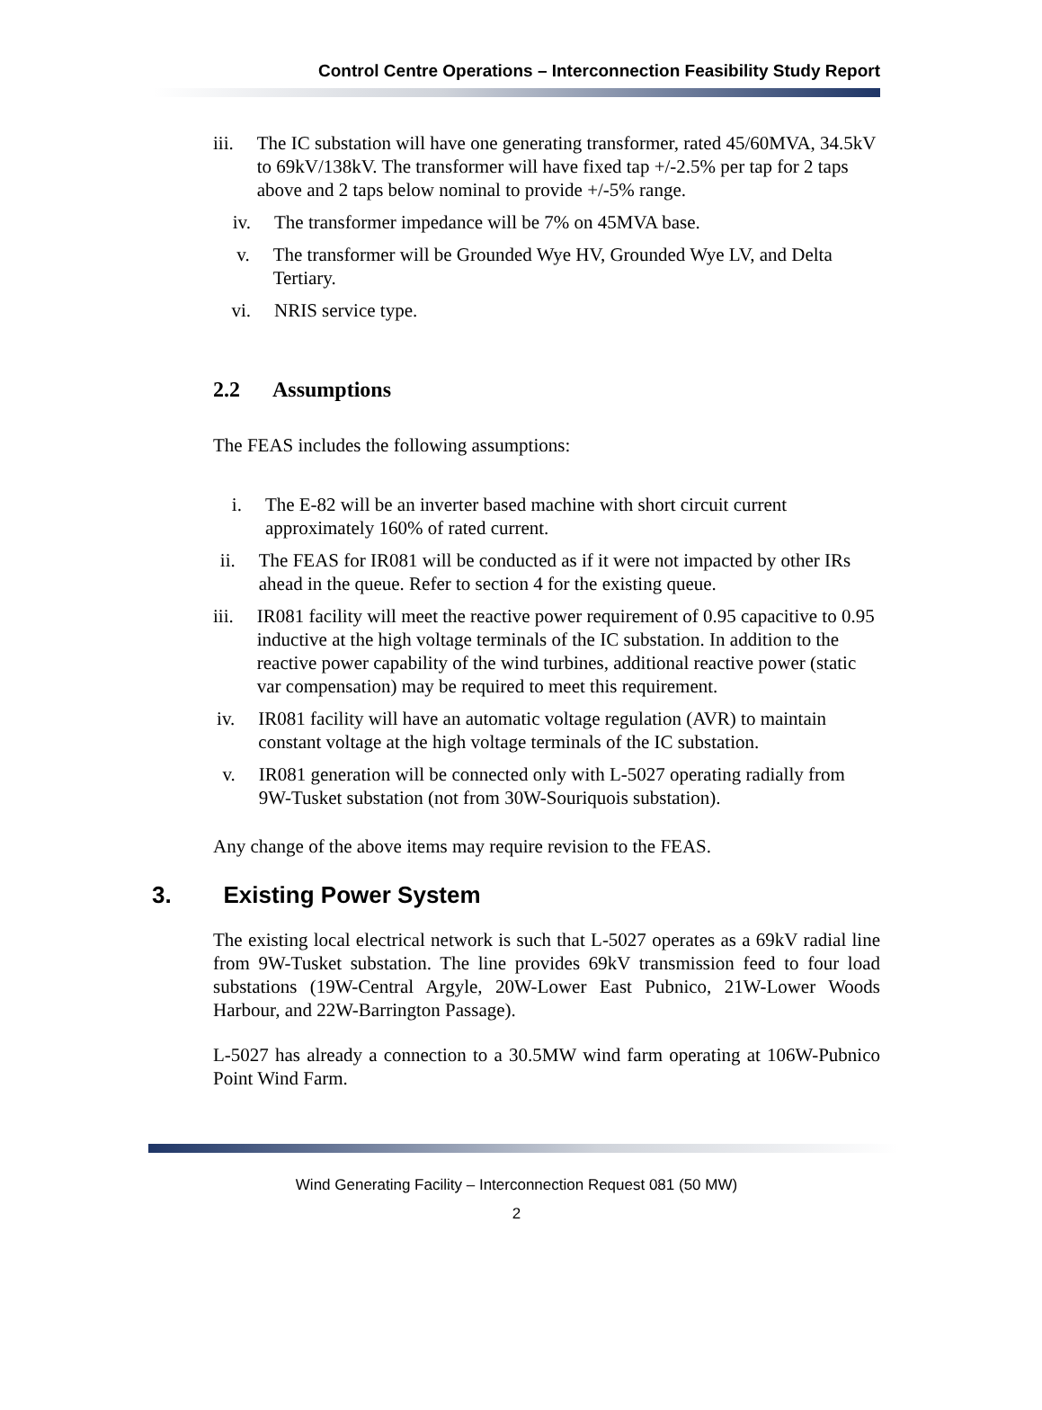Control Centre Operations – Interconnection Feasibility Study Report
iii. The IC substation will have one generating transformer, rated 45/60MVA, 34.5kV to 69kV/138kV. The transformer will have fixed tap +/-2.5% per tap for 2 taps above and 2 taps below nominal to provide +/-5% range.
iv. The transformer impedance will be 7% on 45MVA base.
v. The transformer will be Grounded Wye HV, Grounded Wye LV, and Delta Tertiary.
vi. NRIS service type.
2.2 Assumptions
The FEAS includes the following assumptions:
i. The E-82 will be an inverter based machine with short circuit current approximately 160% of rated current.
ii. The FEAS for IR081 will be conducted as if it were not impacted by other IRs ahead in the queue. Refer to section 4 for the existing queue.
iii. IR081 facility will meet the reactive power requirement of 0.95 capacitive to 0.95 inductive at the high voltage terminals of the IC substation. In addition to the reactive power capability of the wind turbines, additional reactive power (static var compensation) may be required to meet this requirement.
iv. IR081 facility will have an automatic voltage regulation (AVR) to maintain constant voltage at the high voltage terminals of the IC substation.
v. IR081 generation will be connected only with L-5027 operating radially from 9W-Tusket substation (not from 30W-Souriquois substation).
Any change of the above items may require revision to the FEAS.
3. Existing Power System
The existing local electrical network is such that L-5027 operates as a 69kV radial line from 9W-Tusket substation. The line provides 69kV transmission feed to four load substations (19W-Central Argyle, 20W-Lower East Pubnico, 21W-Lower Woods Harbour, and 22W-Barrington Passage).
L-5027 has already a connection to a 30.5MW wind farm operating at 106W-Pubnico Point Wind Farm.
Wind Generating Facility – Interconnection Request 081 (50 MW)
2